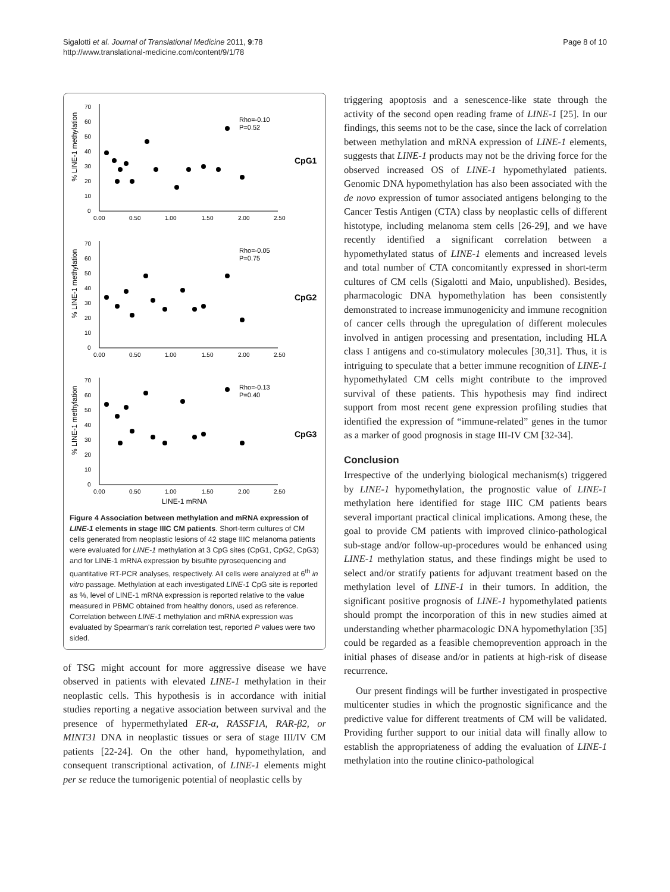Sigalotti et al. Journal of Translational Medicine 2011, 9:78
http://www.translational-medicine.com/content/9/1/78
Page 8 of 10
0
10
20
30
40
50
60
70
0.00
0.50
1.00
1.50
2.00
2.50
Rho=-0.10
P=0.52
CpG1
% LINE-1 methylation
0
10
20
30
40
50
60
70
0.00
0.50
1.00
1.50
2.00
2.50
Rho=-0.05
P=0.75
CpG2
% LINE-1 methylation
0
10
20
30
40
50
60
70
0.00
0.50
1.00
1.50
2.00
2.50
LINE-1 mRNA
Rho=-0.13
P=0.40
CpG3
% LINE-1 methylation
Figure 4 Association between methylation and mRNA expression of LINE-1 elements in stage IIIC CM patients. Short-term cultures of CM cells generated from neoplastic lesions of 42 stage IIIC melanoma patients were evaluated for LINE-1 methylation at 3 CpG sites (CpG1, CpG2, CpG3) and for LINE-1 mRNA expression by bisulfite pyrosequencing and quantitative RT-PCR analyses, respectively. All cells were analyzed at 6<sup>th</sup> in vitro passage. Methylation at each investigated LINE-1 CpG site is reported as %, level of LINE-1 mRNA expression is reported relative to the value measured in PBMC obtained from healthy donors, used as reference. Correlation between LINE-1 methylation and mRNA expression was evaluated by Spearman's rank correlation test, reported P values were two sided.
of TSG might account for more aggressive disease we have observed in patients with elevated LINE-1 methylation in their neoplastic cells. This hypothesis is in accordance with initial studies reporting a negative association between survival and the presence of hypermethylated ER-α, RASSF1A, RAR-β2, or MINT31 DNA in neoplastic tissues or sera of stage III/IV CM patients [22-24]. On the other hand, hypomethylation, and consequent transcriptional activation, of LINE-1 elements might per se reduce the tumorigenic potential of neoplastic cells by
triggering apoptosis and a senescence-like state through the activity of the second open reading frame of LINE-1 [25]. In our findings, this seems not to be the case, since the lack of correlation between methylation and mRNA expression of LINE-1 elements, suggests that LINE-1 products may not be the driving force for the observed increased OS of LINE-1 hypomethylated patients. Genomic DNA hypomethylation has also been associated with the de novo expression of tumor associated antigens belonging to the Cancer Testis Antigen (CTA) class by neoplastic cells of different histotype, including melanoma stem cells [26-29], and we have recently identified a significant correlation between a hypomethylated status of LINE-1 elements and increased levels and total number of CTA concomitantly expressed in short-term cultures of CM cells (Sigalotti and Maio, unpublished). Besides, pharmacologic DNA hypomethylation has been consistently demonstrated to increase immunogenicity and immune recognition of cancer cells through the upregulation of different molecules involved in antigen processing and presentation, including HLA class I antigens and co-stimulatory molecules [30,31]. Thus, it is intriguing to speculate that a better immune recognition of LINE-1 hypomethylated CM cells might contribute to the improved survival of these patients. This hypothesis may find indirect support from most recent gene expression profiling studies that identified the expression of “immune-related” genes in the tumor as a marker of good prognosis in stage III-IV CM [32-34].
Conclusion
Irrespective of the underlying biological mechanism(s) triggered by LINE-1 hypomethylation, the prognostic value of LINE-1 methylation here identified for stage IIIC CM patients bears several important practical clinical implications. Among these, the goal to provide CM patients with improved clinico-pathological sub-stage and/or follow-up-procedures would be enhanced using LINE-1 methylation status, and these findings might be used to select and/or stratify patients for adjuvant treatment based on the methylation level of LINE-1 in their tumors. In addition, the significant positive prognosis of LINE-1 hypomethylated patients should prompt the incorporation of this in new studies aimed at understanding whether pharmacologic DNA hypomethylation [35] could be regarded as a feasible chemoprevention approach in the initial phases of disease and/or in patients at high-risk of disease recurrence.
Our present findings will be further investigated in prospective multicenter studies in which the prognostic significance and the predictive value for different treatments of CM will be validated. Providing further support to our initial data will finally allow to establish the appropriateness of adding the evaluation of LINE-1 methylation into the routine clinico-pathological